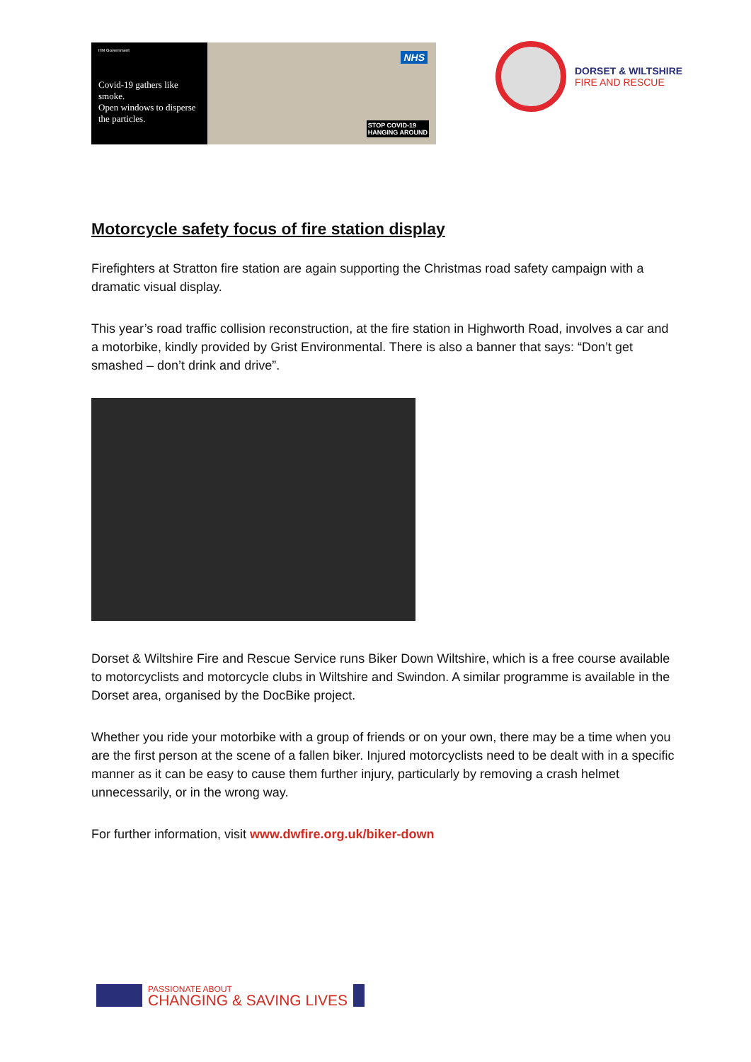HM Government
Covid-19 gathers like smoke.
Open windows to disperse the particles.
NHS
STOP COVID-19
HANGING AROUND
DORSET & WILTSHIRE
FIRE AND RESCUE
Motorcycle safety focus of fire station display
Firefighters at Stratton fire station are again supporting the Christmas road safety campaign with a dramatic visual display.
This year’s road traffic collision reconstruction, at the fire station in Highworth Road, involves a car and a motorbike, kindly provided by Grist Environmental. There is also a banner that says: “Don’t get smashed – don’t drink and drive”.
Dorset & Wiltshire Fire and Rescue Service runs Biker Down Wiltshire, which is a free course available to motorcyclists and motorcycle clubs in Wiltshire and Swindon. A similar programme is available in the Dorset area, organised by the DocBike project.
Whether you ride your motorbike with a group of friends or on your own, there may be a time when you are the first person at the scene of a fallen biker. Injured motorcyclists need to be dealt with in a specific manner as it can be easy to cause them further injury, particularly by removing a crash helmet unnecessarily, or in the wrong way.
For further information, visit www.dwfire.org.uk/biker-down
PASSIONATE ABOUT
CHANGING & SAVING LIVES